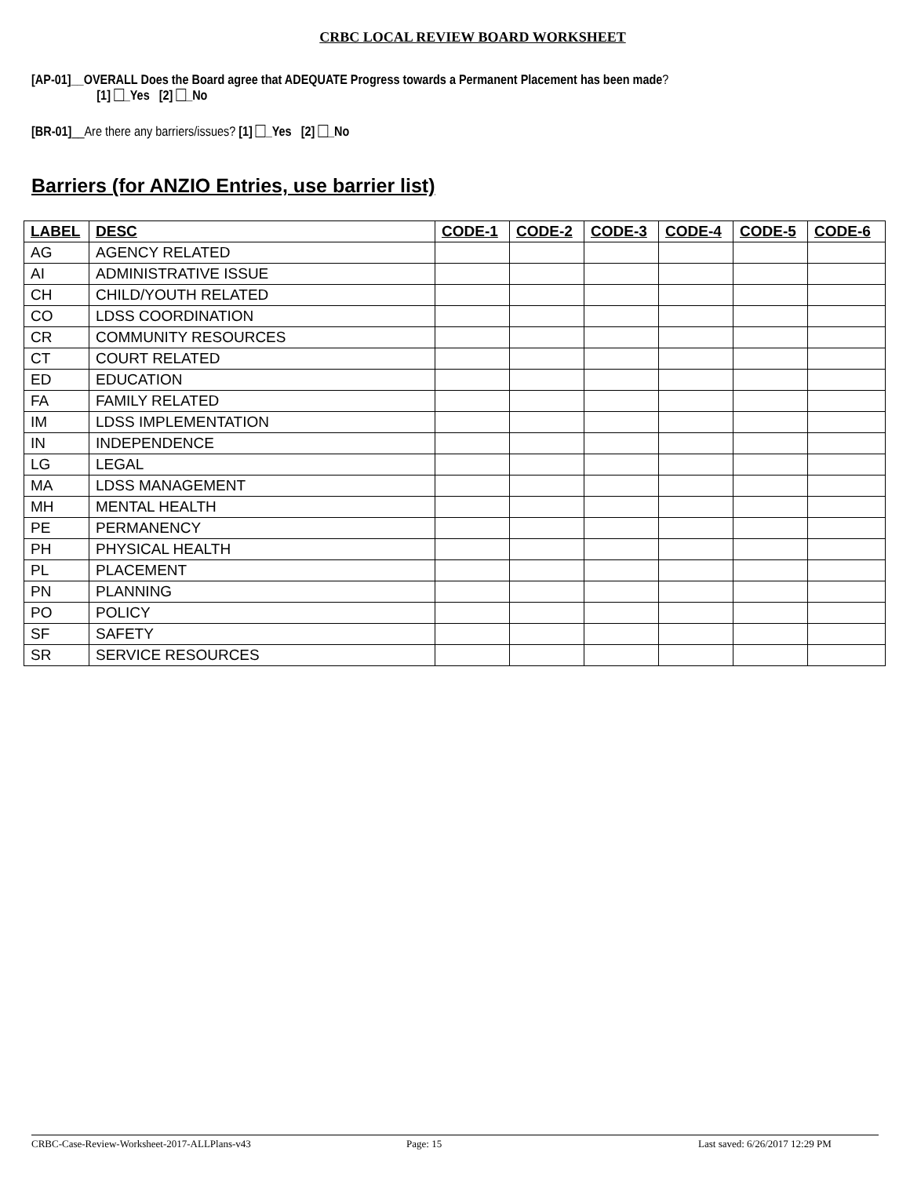CRBC LOCAL REVIEW BOARD WORKSHEET
[AP-01]__OVERALL Does the Board agree that ADEQUATE Progress towards a Permanent Placement has been made?
[1] _Yes [2] _No
[BR-01]__Are there any barriers/issues? [1] _Yes [2] _No
Barriers (for ANZIO Entries, use barrier list)
| LABEL | DESC | CODE-1 | CODE-2 | CODE-3 | CODE-4 | CODE-5 | CODE-6 |
| --- | --- | --- | --- | --- | --- | --- | --- |
| AG | AGENCY RELATED | | | | | | |
| AI | ADMINISTRATIVE ISSUE | | | | | | |
| CH | CHILD/YOUTH RELATED | | | | | | |
| CO | LDSS COORDINATION | | | | | | |
| CR | COMMUNITY RESOURCES | | | | | | |
| CT | COURT RELATED | | | | | | |
| ED | EDUCATION | | | | | | |
| FA | FAMILY RELATED | | | | | | |
| IM | LDSS IMPLEMENTATION | | | | | | |
| IN | INDEPENDENCE | | | | | | |
| LG | LEGAL | | | | | | |
| MA | LDSS MANAGEMENT | | | | | | |
| MH | MENTAL HEALTH | | | | | | |
| PE | PERMANENCY | | | | | | |
| PH | PHYSICAL HEALTH | | | | | | |
| PL | PLACEMENT | | | | | | |
| PN | PLANNING | | | | | | |
| PO | POLICY | | | | | | |
| SF | SAFETY | | | | | | |
| SR | SERVICE RESOURCES | | | | | | |
CRBC-Case-Review-Worksheet-2017-ALLPlans-v43 Page: 15 Last saved: 6/26/2017 12:29 PM